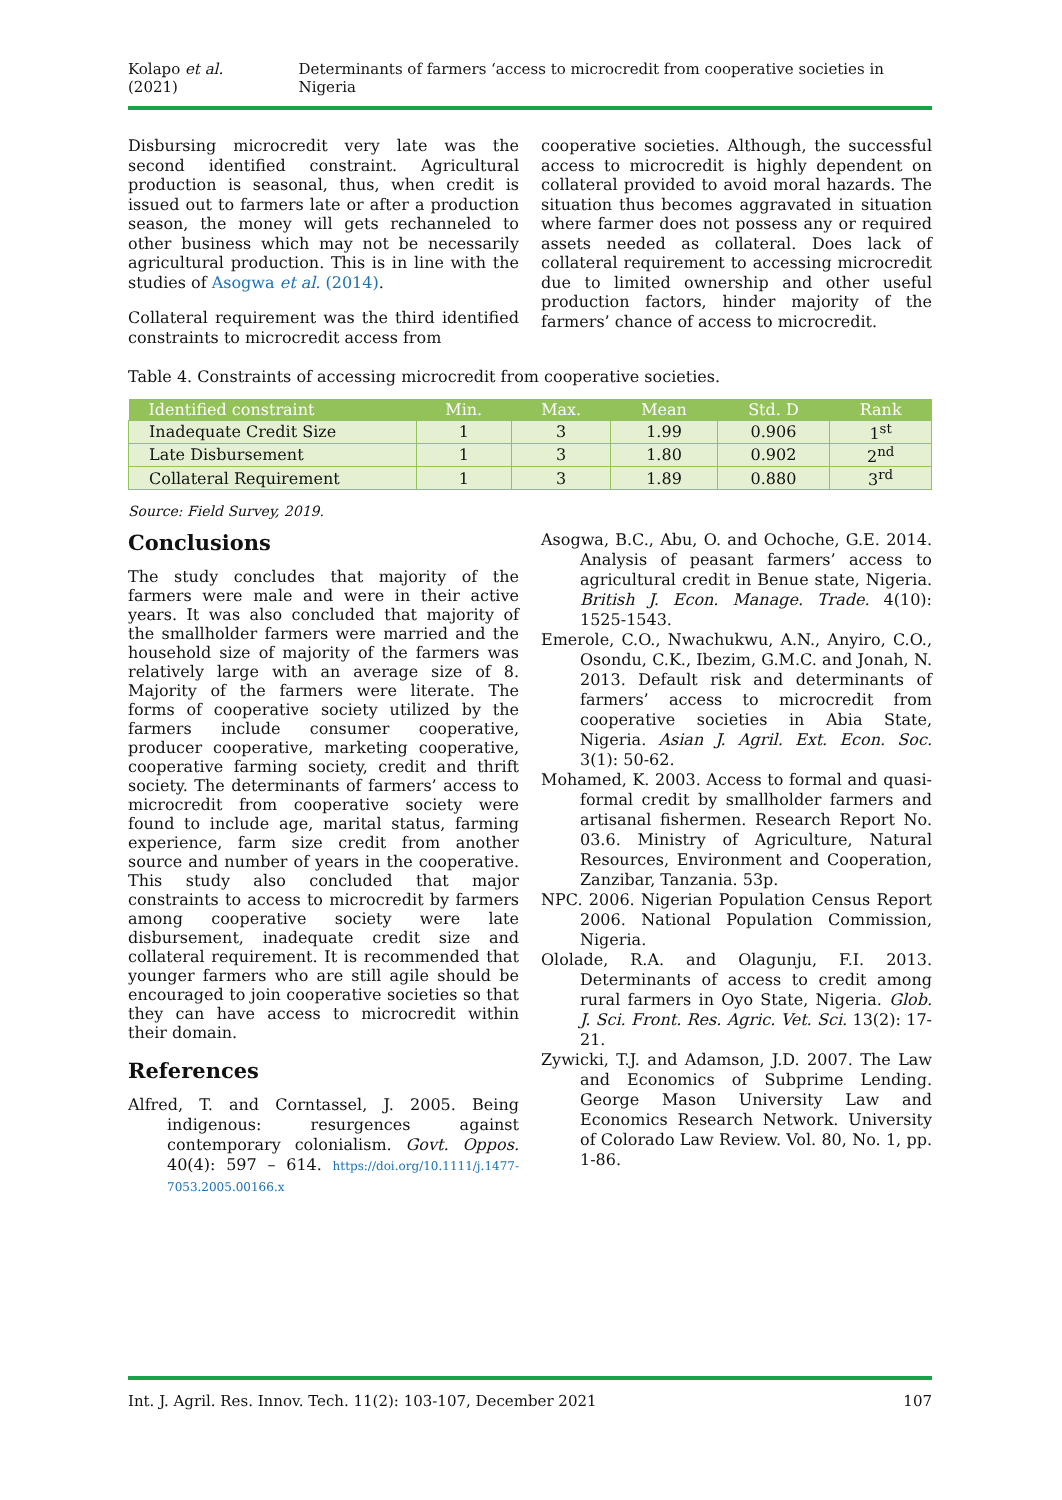Kolapo et al. (2021) Determinants of farmers ‘access to microcredit from cooperative societies in Nigeria
Disbursing microcredit very late was the second identified constraint. Agricultural production is seasonal, thus, when credit is issued out to farmers late or after a production season, the money will gets rechanneled to other business which may not be necessarily agricultural production. This is in line with the studies of Asogwa et al. (2014).
Collateral requirement was the third identified constraints to microcredit access from
cooperative societies. Although, the successful access to microcredit is highly dependent on collateral provided to avoid moral hazards. The situation thus becomes aggravated in situation where farmer does not possess any or required assets needed as collateral. Does lack of collateral requirement to accessing microcredit due to limited ownership and other useful production factors, hinder majority of the farmers’ chance of access to microcredit.
Table 4. Constraints of accessing microcredit from cooperative societies.
| Identified constraint | Min. | Max. | Mean | Std. D | Rank |
| --- | --- | --- | --- | --- | --- |
| Inadequate Credit Size | 1 | 3 | 1.99 | 0.906 | 1<sup>st</sup> |
| Late Disbursement | 1 | 3 | 1.80 | 0.902 | 2<sup>nd</sup> |
| Collateral Requirement | 1 | 3 | 1.89 | 0.880 | 3<sup>rd</sup> |
Source: Field Survey, 2019.
Conclusions
The study concludes that majority of the farmers were male and were in their active years. It was also concluded that majority of the smallholder farmers were married and the household size of majority of the farmers was relatively large with an average size of 8. Majority of the farmers were literate. The forms of cooperative society utilized by the farmers include consumer cooperative, producer cooperative, marketing cooperative, cooperative farming society, credit and thrift society. The determinants of farmers’ access to microcredit from cooperative society were found to include age, marital status, farming experience, farm size credit from another source and number of years in the cooperative. This study also concluded that major constraints to access to microcredit by farmers among cooperative society were late disbursement, inadequate credit size and collateral requirement. It is recommended that younger farmers who are still agile should be encouraged to join cooperative societies so that they can have access to microcredit within their domain.
References
Alfred, T. and Corntassel, J. 2005. Being indigenous: resurgences against contemporary colonialism. Govt. Oppos. 40(4): 597 – 614. https://doi.org/10.1111/j.1477-7053.2005.00166.x
Asogwa, B.C., Abu, O. and Ochoche, G.E. 2014. Analysis of peasant farmers’ access to agricultural credit in Benue state, Nigeria. British J. Econ. Manage. Trade. 4(10): 1525-1543.
Emerole, C.O., Nwachukwu, A.N., Anyiro, C.O., Osondu, C.K., Ibezim, G.M.C. and Jonah, N. 2013. Default risk and determinants of farmers’ access to microcredit from cooperative societies in Abia State, Nigeria. Asian J. Agril. Ext. Econ. Soc. 3(1): 50-62.
Mohamed, K. 2003. Access to formal and quasi-formal credit by smallholder farmers and artisanal fishermen. Research Report No. 03.6. Ministry of Agriculture, Natural Resources, Environment and Cooperation, Zanzibar, Tanzania. 53p.
NPC. 2006. Nigerian Population Census Report 2006. National Population Commission, Nigeria.
Ololade, R.A. and Olagunju, F.I. 2013. Determinants of access to credit among rural farmers in Oyo State, Nigeria. Glob. J. Sci. Front. Res. Agric. Vet. Sci. 13(2): 17-21.
Zywicki, T.J. and Adamson, J.D. 2007. The Law and Economics of Subprime Lending. George Mason University Law and Economics Research Network. University of Colorado Law Review. Vol. 80, No. 1, pp. 1-86.
Int. J. Agril. Res. Innov. Tech. 11(2): 103-107, December 2021 107